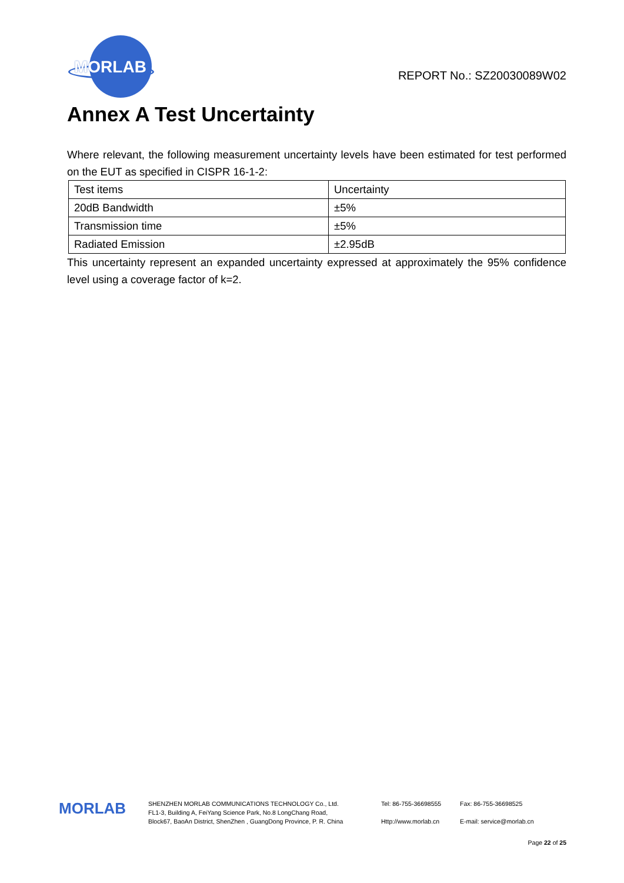MORLAB
REPORT No.: SZ20030089W02
Annex A Test Uncertainty
Where relevant, the following measurement uncertainty levels have been estimated for test performed on the EUT as specified in CISPR 16-1-2:
| Test items | Uncertainty |
| 20dB Bandwidth | ±5% |
| Transmission time | ±5% |
| Radiated Emission | ±2.95dB |
This uncertainty represent an expanded uncertainty expressed at approximately the 95% confidence level using a coverage factor of k=2.
MORLAB
SHENZHEN MORLAB COMMUNICATIONS TECHNOLOGY Co., Ltd.
FL1-3, Building A, FeiYang Science Park, No.8 LongChang Road,
Block67, BaoAn District, ShenZhen , GuangDong Province, P. R. China
Tel: 86-755-36698555
Http://www.morlab.cn
Fax: 86-755-36698525
E-mail: service@morlab.cn
Page 22 of 25